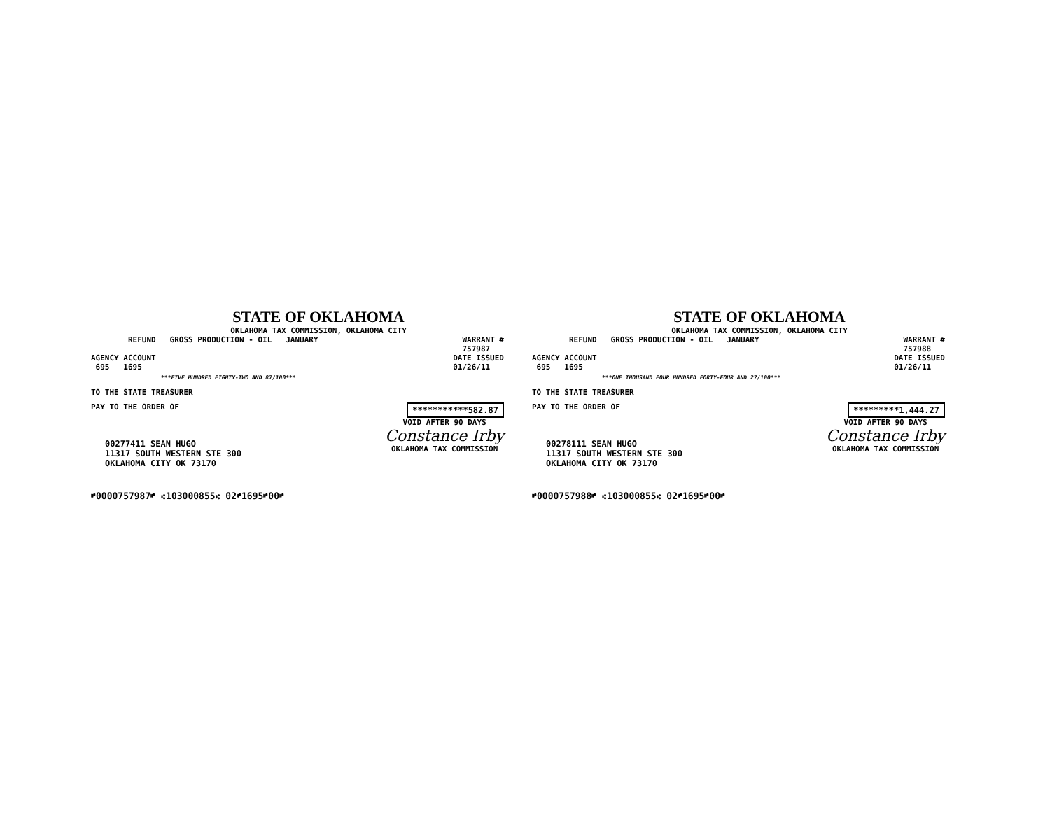STATE OF OKLAHOMA
OKLAHOMA TAX COMMISSION, OKLAHOMA CITY
REFUND GROSS PRODUCTION - OIL JANUARY
WARRANT #
757987
AGENCY ACCOUNT
695 1695
DATE ISSUED
01/26/11
***FIVE HUNDRED EIGHTY-TWO AND 87/100***
TO THE STATE TREASURER
PAY TO THE ORDER OF ***********582.87
00277411 SEAN HUGO
11317 SOUTH WESTERN STE 300
OKLAHOMA CITY OK 73170
VOID AFTER 90 DAYS
Constance Irby
OKLAHOMA TAX COMMISSION
⑈0000757987⑈ ⑆103000855⑆ 02⑈1695⑈00⑈
STATE OF OKLAHOMA
OKLAHOMA TAX COMMISSION, OKLAHOMA CITY
REFUND GROSS PRODUCTION - OIL JANUARY
WARRANT #
757988
AGENCY ACCOUNT
695 1695
DATE ISSUED
01/26/11
***ONE THOUSAND FOUR HUNDRED FORTY-FOUR AND 27/100***
TO THE STATE TREASURER
PAY TO THE ORDER OF *********1,444.27
00278111 SEAN HUGO
11317 SOUTH WESTERN STE 300
OKLAHOMA CITY OK 73170
VOID AFTER 90 DAYS
Constance Irby
OKLAHOMA TAX COMMISSION
⑈0000757988⑈ ⑆103000855⑆ 02⑈1695⑈00⑈